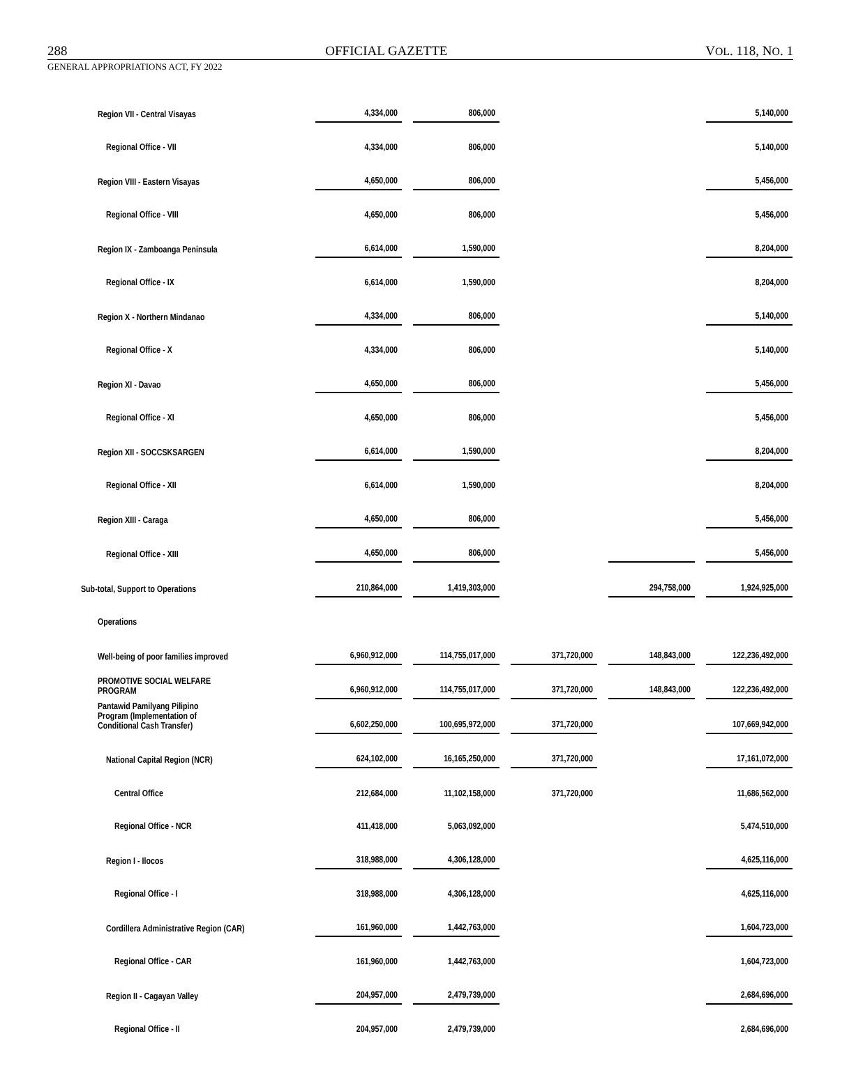288 OFFICIAL GAZETTE VOL. 118, NO. 1
GENERAL APPROPRIATIONS ACT, FY 2022
| Region VII - Central Visayas | 4,334,000 | 806,000 | | | 5,140,000 |
| Regional Office - VII | 4,334,000 | 806,000 | | | 5,140,000 |
| Region VIII - Eastern Visayas | 4,650,000 | 806,000 | | | 5,456,000 |
| Regional Office - VIII | 4,650,000 | 806,000 | | | 5,456,000 |
| Region IX - Zamboanga Peninsula | 6,614,000 | 1,590,000 | | | 8,204,000 |
| Regional Office - IX | 6,614,000 | 1,590,000 | | | 8,204,000 |
| Region X - Northern Mindanao | 4,334,000 | 806,000 | | | 5,140,000 |
| Regional Office - X | 4,334,000 | 806,000 | | | 5,140,000 |
| Region XI - Davao | 4,650,000 | 806,000 | | | 5,456,000 |
| Regional Office - XI | 4,650,000 | 806,000 | | | 5,456,000 |
| Region XII - SOCCSKSARGEN | 6,614,000 | 1,590,000 | | | 8,204,000 |
| Regional Office - XII | 6,614,000 | 1,590,000 | | | 8,204,000 |
| Region XIII - Caraga | 4,650,000 | 806,000 | | | 5,456,000 |
| Regional Office - XIII | 4,650,000 | 806,000 | | | 5,456,000 |
| Sub-total, Support to Operations | 210,864,000 | 1,419,303,000 | | 294,758,000 | 1,924,925,000 |
| Operations | | | | | |
| Well-being of poor families improved | 6,960,912,000 | 114,755,017,000 | 371,720,000 | 148,843,000 | 122,236,492,000 |
| PROMOTIVE SOCIAL WELFARE PROGRAM | 6,960,912,000 | 114,755,017,000 | 371,720,000 | 148,843,000 | 122,236,492,000 |
| Pantawid Pamilyang Pilipino Program (Implementation of Conditional Cash Transfer) | 6,602,250,000 | 100,695,972,000 | 371,720,000 | | 107,669,942,000 |
| National Capital Region (NCR) | 624,102,000 | 16,165,250,000 | 371,720,000 | | 17,161,072,000 |
| Central Office | 212,684,000 | 11,102,158,000 | 371,720,000 | | 11,686,562,000 |
| Regional Office - NCR | 411,418,000 | 5,063,092,000 | | | 5,474,510,000 |
| Region I - Ilocos | 318,988,000 | 4,306,128,000 | | | 4,625,116,000 |
| Regional Office - I | 318,988,000 | 4,306,128,000 | | | 4,625,116,000 |
| Cordillera Administrative Region (CAR) | 161,960,000 | 1,442,763,000 | | | 1,604,723,000 |
| Regional Office - CAR | 161,960,000 | 1,442,763,000 | | | 1,604,723,000 |
| Region II - Cagayan Valley | 204,957,000 | 2,479,739,000 | | | 2,684,696,000 |
| Regional Office - II | 204,957,000 | 2,479,739,000 | | | 2,684,696,000 |